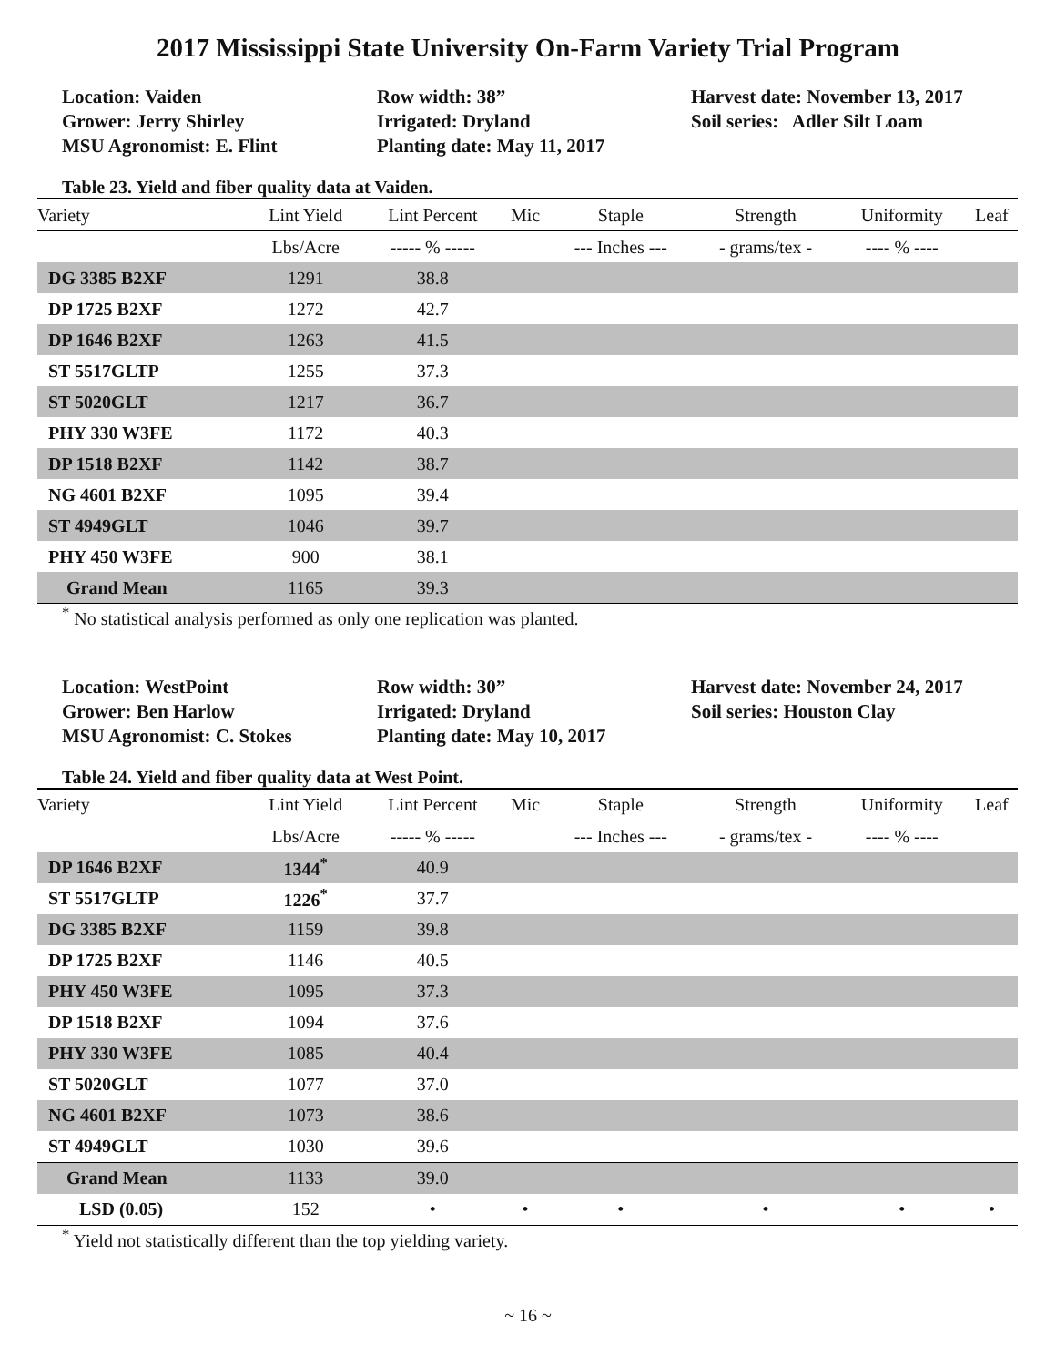2017 Mississippi State University On-Farm Variety Trial Program
Location: Vaiden
Grower: Jerry Shirley
MSU Agronomist: E. Flint
Row width: 38”
Irrigated: Dryland
Planting date: May 11, 2017
Harvest date: November 13, 2017
Soil series: Adler Silt Loam
Table 23. Yield and fiber quality data at Vaiden.
| Variety | Lint Yield | Lint Percent | Mic | Staple | Strength | Uniformity | Leaf |
| --- | --- | --- | --- | --- | --- | --- | --- |
| | Lbs/Acre | ----- % ----- | | --- Inches --- | - grams/tex - | ---- % ---- | |
| DG 3385 B2XF | 1291 | 38.8 | | | | | |
| DP 1725 B2XF | 1272 | 42.7 | | | | | |
| DP 1646 B2XF | 1263 | 41.5 | | | | | |
| ST 5517GLTP | 1255 | 37.3 | | | | | |
| ST 5020GLT | 1217 | 36.7 | | | | | |
| PHY 330 W3FE | 1172 | 40.3 | | | | | |
| DP 1518 B2XF | 1142 | 38.7 | | | | | |
| NG 4601 B2XF | 1095 | 39.4 | | | | | |
| ST 4949GLT | 1046 | 39.7 | | | | | |
| PHY 450 W3FE | 900 | 38.1 | | | | | |
| Grand Mean | 1165 | 39.3 | | | | | |
<sup>*</sup> No statistical analysis performed as only one replication was planted.
Location: WestPoint
Grower: Ben Harlow
MSU Agronomist: C. Stokes
Row width: 30”
Irrigated: Dryland
Planting date: May 10, 2017
Harvest date: November 24, 2017
Soil series: Houston Clay
Table 24. Yield and fiber quality data at West Point.
| Variety | Lint Yield | Lint Percent | Mic | Staple | Strength | Uniformity | Leaf |
| --- | --- | --- | --- | --- | --- | --- | --- |
| | Lbs/Acre | ----- % ----- | | --- Inches --- | - grams/tex - | ---- % ---- | |
| DP 1646 B2XF | 1344<sup>*</sup> | 40.9 | | | | | |
| ST 5517GLTP | 1226<sup>*</sup> | 37.7 | | | | | |
| DG 3385 B2XF | 1159 | 39.8 | | | | | |
| DP 1725 B2XF | 1146 | 40.5 | | | | | |
| PHY 450 W3FE | 1095 | 37.3 | | | | | |
| DP 1518 B2XF | 1094 | 37.6 | | | | | |
| PHY 330 W3FE | 1085 | 40.4 | | | | | |
| ST 5020GLT | 1077 | 37.0 | | | | | |
| NG 4601 B2XF | 1073 | 38.6 | | | | | |
| ST 4949GLT | 1030 | 39.6 | | | | | |
| Grand Mean | 1133 | 39.0 | | | | | |
| LSD (0.05) | 152 | • | • | • | • | • | • |
<sup>*</sup> Yield not statistically different than the top yielding variety.
~ 16 ~